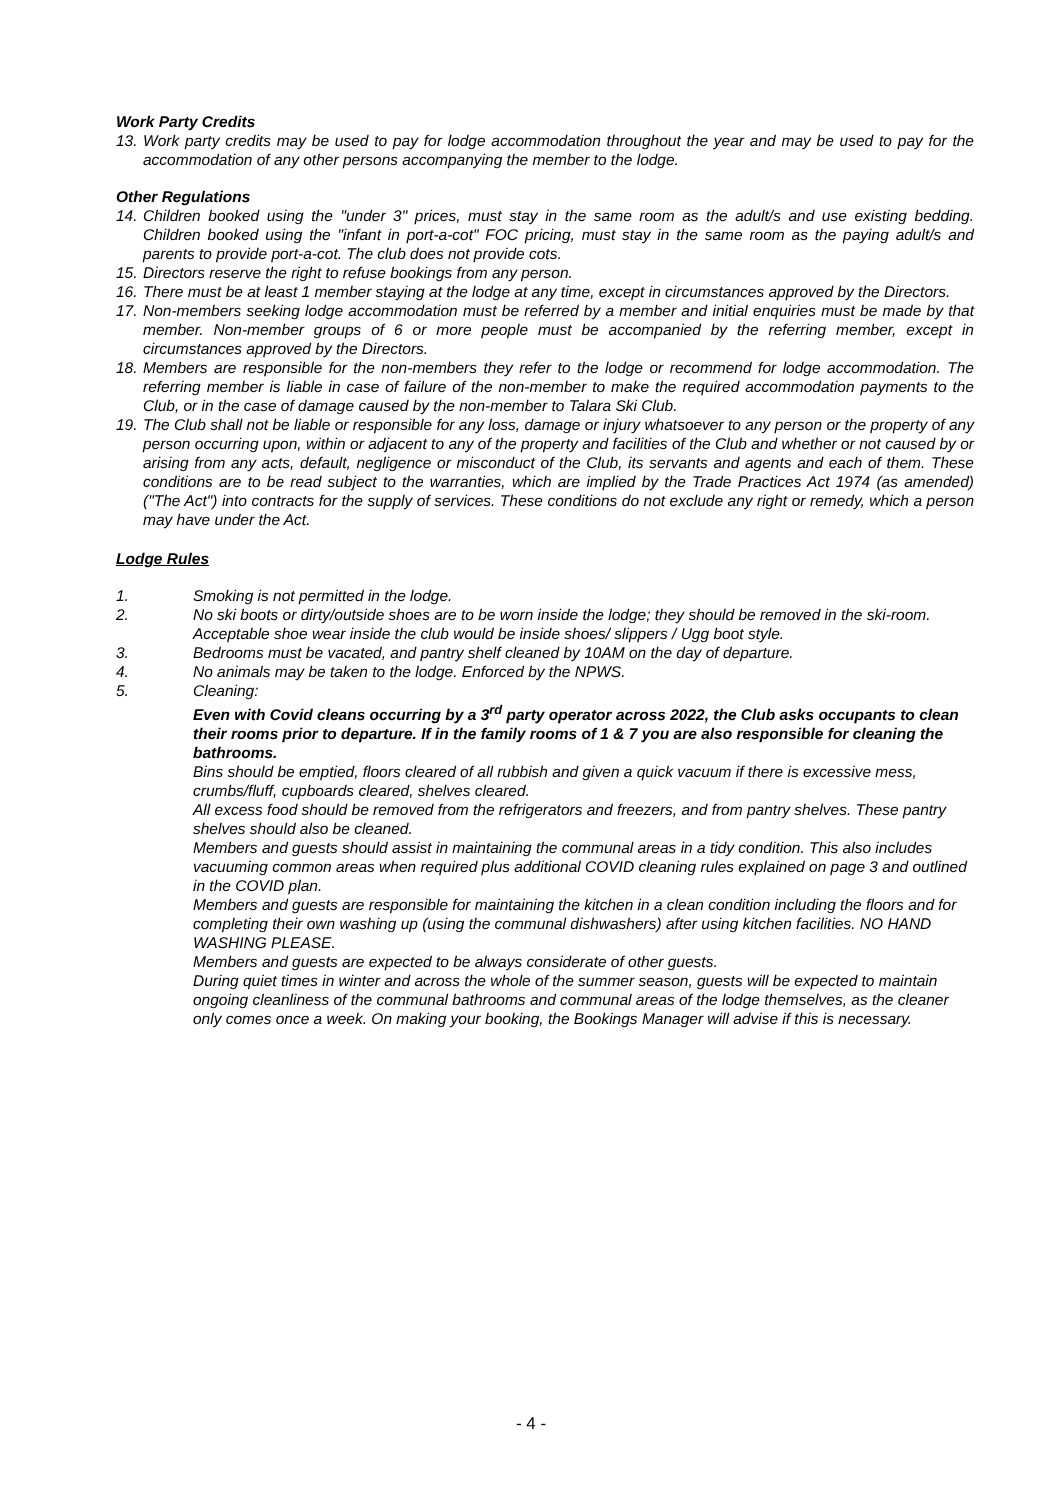Work Party Credits
13. Work party credits may be used to pay for lodge accommodation throughout the year and may be used to pay for the accommodation of any other persons accompanying the member to the lodge.
Other Regulations
14. Children booked using the "under 3" prices, must stay in the same room as the adult/s and use existing bedding. Children booked using the "infant in port-a-cot" FOC pricing, must stay in the same room as the paying adult/s and parents to provide port-a-cot. The club does not provide cots.
15. Directors reserve the right to refuse bookings from any person.
16. There must be at least 1 member staying at the lodge at any time, except in circumstances approved by the Directors.
17. Non-members seeking lodge accommodation must be referred by a member and initial enquiries must be made by that member. Non-member groups of 6 or more people must be accompanied by the referring member, except in circumstances approved by the Directors.
18. Members are responsible for the non-members they refer to the lodge or recommend for lodge accommodation. The referring member is liable in case of failure of the non-member to make the required accommodation payments to the Club, or in the case of damage caused by the non-member to Talara Ski Club.
19. The Club shall not be liable or responsible for any loss, damage or injury whatsoever to any person or the property of any person occurring upon, within or adjacent to any of the property and facilities of the Club and whether or not caused by or arising from any acts, default, negligence or misconduct of the Club, its servants and agents and each of them. These conditions are to be read subject to the warranties, which are implied by the Trade Practices Act 1974 (as amended) ("The Act") into contracts for the supply of services. These conditions do not exclude any right or remedy, which a person may have under the Act.
Lodge Rules
1. Smoking is not permitted in the lodge.
2. No ski boots or dirty/outside shoes are to be worn inside the lodge; they should be removed in the ski-room. Acceptable shoe wear inside the club would be inside shoes/ slippers / Ugg boot style.
3. Bedrooms must be vacated, and pantry shelf cleaned by 10AM on the day of departure.
4. No animals may be taken to the lodge. Enforced by the NPWS.
5. Cleaning:
Even with Covid cleans occurring by a 3<sup>rd</sup> party operator across 2022, the Club asks occupants to clean their rooms prior to departure. If in the family rooms of 1 & 7 you are also responsible for cleaning the bathrooms.
Bins should be emptied, floors cleared of all rubbish and given a quick vacuum if there is excessive mess, crumbs/fluff, cupboards cleared, shelves cleared.
All excess food should be removed from the refrigerators and freezers, and from pantry shelves. These pantry shelves should also be cleaned.
Members and guests should assist in maintaining the communal areas in a tidy condition. This also includes vacuuming common areas when required plus additional COVID cleaning rules explained on page 3 and outlined in the COVID plan.
Members and guests are responsible for maintaining the kitchen in a clean condition including the floors and for completing their own washing up (using the communal dishwashers) after using kitchen facilities. NO HAND WASHING PLEASE.
Members and guests are expected to be always considerate of other guests.
During quiet times in winter and across the whole of the summer season, guests will be expected to maintain ongoing cleanliness of the communal bathrooms and communal areas of the lodge themselves, as the cleaner only comes once a week. On making your booking, the Bookings Manager will advise if this is necessary.
- 4 -